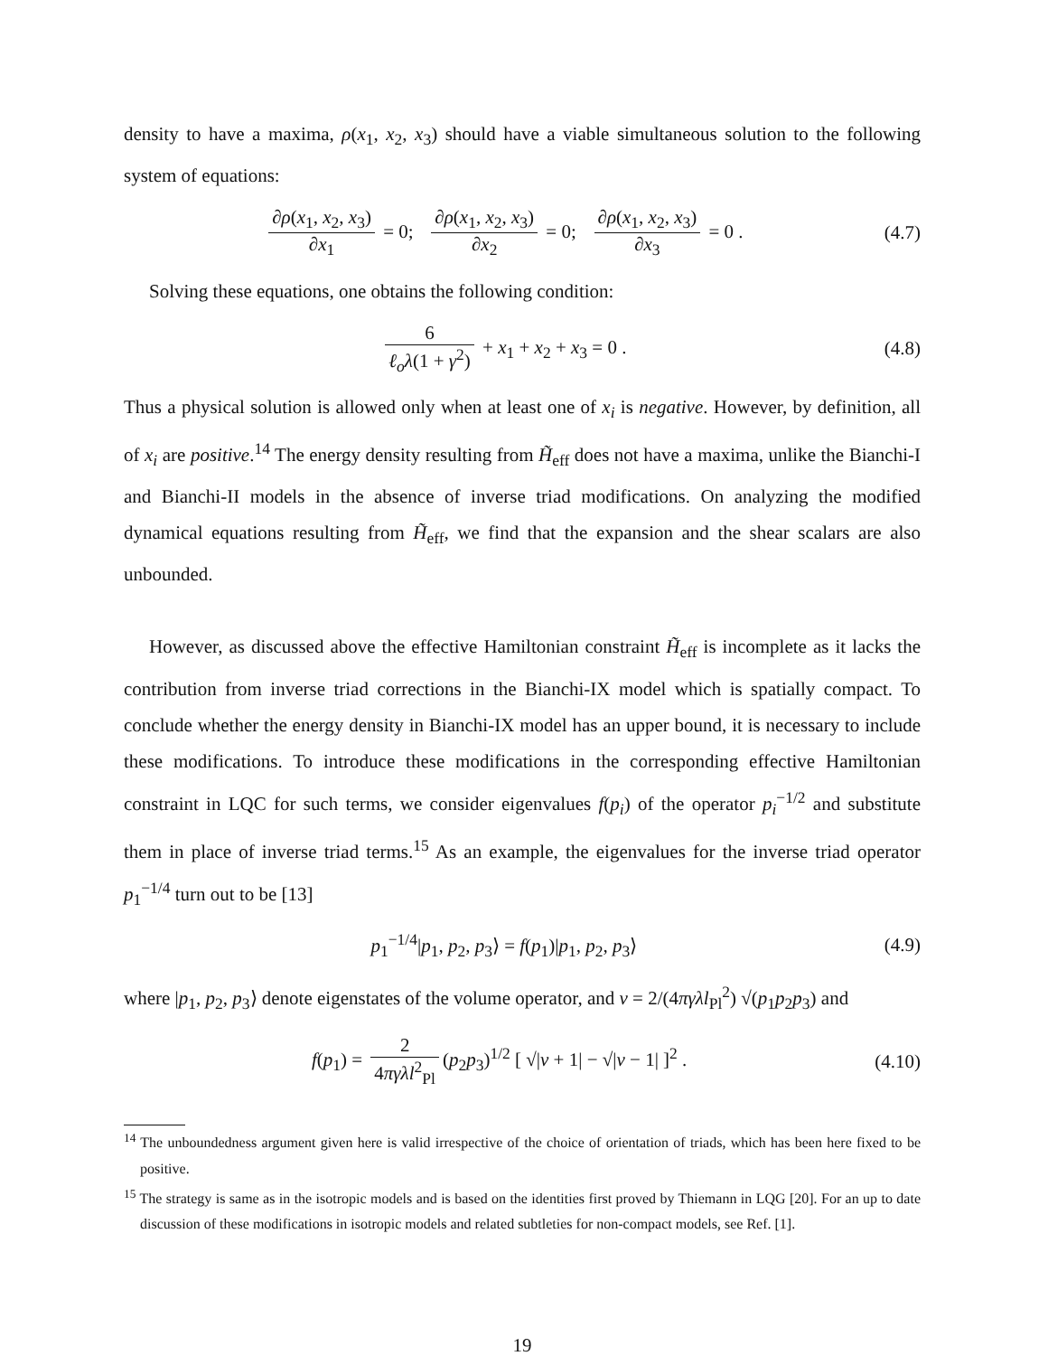density to have a maxima, ρ(x<sub>1</sub>, x<sub>2</sub>, x<sub>3</sub>) should have a viable simultaneous solution to the following system of equations:
∂ρ(x<sub>1</sub>, x<sub>2</sub>, x<sub>3</sub>) ∂x<sub>1</sub> = 0; ∂ρ(x<sub>1</sub>, x<sub>2</sub>, x<sub>3</sub>) ∂x<sub>2</sub> = 0; ∂ρ(x<sub>1</sub>, x<sub>2</sub>, x<sub>3</sub>) ∂x<sub>3</sub> = 0 .
(4.7)
Solving these equations, one obtains the following condition:
6 ℓ<sub>o</sub>λ(1 + γ<sup>2</sup>) + x<sub>1</sub> + x<sub>2</sub> + x<sub>3</sub> = 0 .
(4.8)
Thus a physical solution is allowed only when at least one of x<sub>i</sub> is negative. However, by definition, all of x<sub>i</sub> are positive.<sup>14</sup> The energy density resulting from H̃<sub>eff</sub> does not have a maxima, unlike the Bianchi-I and Bianchi-II models in the absence of inverse triad modifications. On analyzing the modified dynamical equations resulting from H̃<sub>eff</sub>, we find that the expansion and the shear scalars are also unbounded.
However, as discussed above the effective Hamiltonian constraint H̃<sub>eff</sub> is incomplete as it lacks the contribution from inverse triad corrections in the Bianchi-IX model which is spatially compact. To conclude whether the energy density in Bianchi-IX model has an upper bound, it is necessary to include these modifications. To introduce these modifications in the corresponding effective Hamiltonian constraint in LQC for such terms, we consider eigenvalues f(p<sub>i</sub>) of the operator p<sub>i</sub><sup>−1/2</sup> and substitute them in place of inverse triad terms.<sup>15</sup> As an example, the eigenvalues for the inverse triad operator p<sub>1</sub><sup>−1/4</sup> turn out to be [13]
p<sub>1</sub><sup>−1/4</sup>|p<sub>1</sub>, p<sub>2</sub>, p<sub>3</sub>⟩ = f(p<sub>1</sub>)|p<sub>1</sub>, p<sub>2</sub>, p<sub>3</sub>⟩
(4.9)
where |p<sub>1</sub>, p<sub>2</sub>, p<sub>3</sub>⟩ denote eigenstates of the volume operator, and v = 2/(4πγλl<sub>Pl</sub><sup>2</sup>) √(p<sub>1</sub>p<sub>2</sub>p<sub>3</sub>) and
f(p<sub>1</sub>) = 2 4πγλl<sup>2</sup><sub>Pl</sub> (p<sub>2</sub>p<sub>3</sub>)<sup>1/2</sup> [ √|v + 1| − √|v − 1| ]<sup>2</sup> .
(4.10)
<sup>14</sup> The unboundedness argument given here is valid irrespective of the choice of orientation of triads, which has been here fixed to be positive.
<sup>15</sup> The strategy is same as in the isotropic models and is based on the identities first proved by Thiemann in LQG [20]. For an up to date discussion of these modifications in isotropic models and related subtleties for non-compact models, see Ref. [1].
19